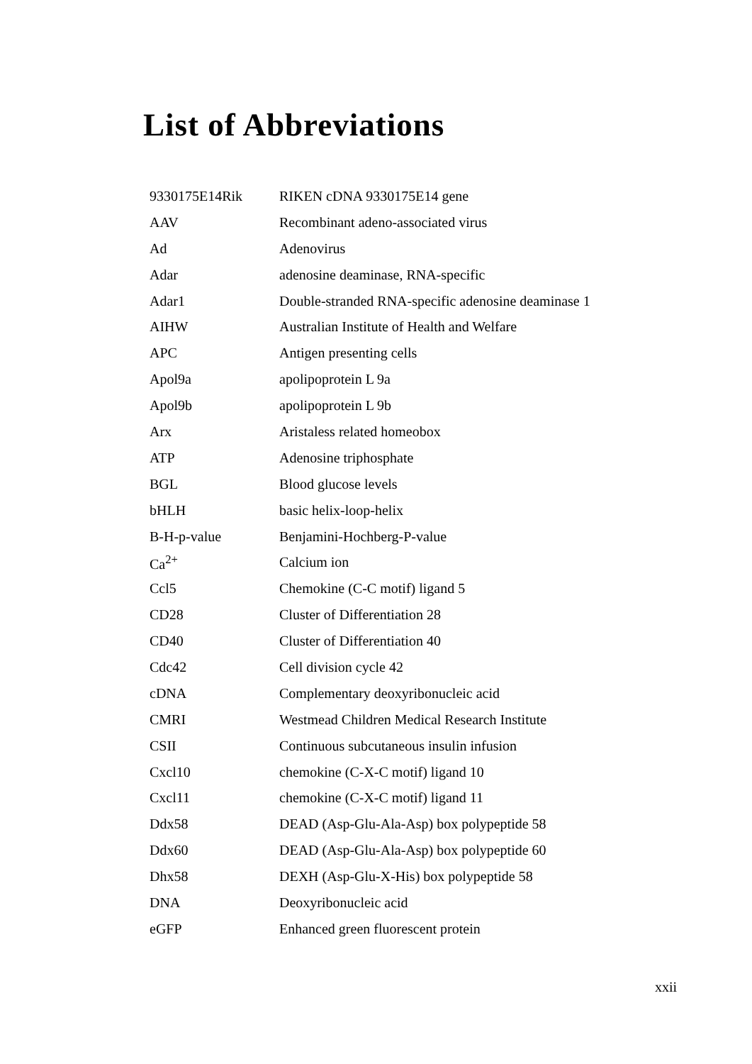List of Abbreviations
| 9330175E14Rik | RIKEN cDNA 9330175E14 gene |
| AAV | Recombinant adeno-associated virus |
| Ad | Adenovirus |
| Adar | adenosine deaminase, RNA-specific |
| Adar1 | Double-stranded RNA-specific adenosine deaminase 1 |
| AIHW | Australian Institute of Health and Welfare |
| APC | Antigen presenting cells |
| Apol9a | apolipoprotein L 9a |
| Apol9b | apolipoprotein L 9b |
| Arx | Aristaless related homeobox |
| ATP | Adenosine triphosphate |
| BGL | Blood glucose levels |
| bHLH | basic helix-loop-helix |
| B-H-p-value | Benjamini-Hochberg-P-value |
| Ca<sup>2+</sup> | Calcium ion |
| Ccl5 | Chemokine (C-C motif) ligand 5 |
| CD28 | Cluster of Differentiation 28 |
| CD40 | Cluster of Differentiation 40 |
| Cdc42 | Cell division cycle 42 |
| cDNA | Complementary deoxyribonucleic acid |
| CMRI | Westmead Children Medical Research Institute |
| CSII | Continuous subcutaneous insulin infusion |
| Cxcl10 | chemokine (C-X-C motif) ligand 10 |
| Cxcl11 | chemokine (C-X-C motif) ligand 11 |
| Ddx58 | DEAD (Asp-Glu-Ala-Asp) box polypeptide 58 |
| Ddx60 | DEAD (Asp-Glu-Ala-Asp) box polypeptide 60 |
| Dhx58 | DEXH (Asp-Glu-X-His) box polypeptide 58 |
| DNA | Deoxyribonucleic acid |
| eGFP | Enhanced green fluorescent protein |
xxii